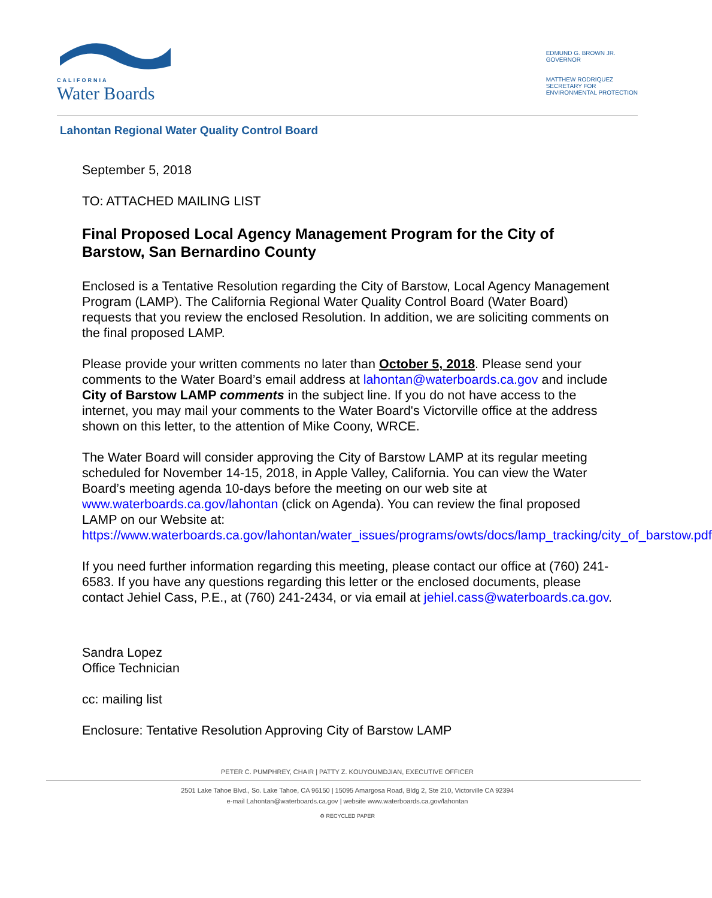CALIFORNIA
Water Boards
EDMUND G. BROWN JR.
GOVERNOR
MATTHEW RODRIQUEZ
SECRETARY FOR
ENVIRONMENTAL PROTECTION
Lahontan Regional Water Quality Control Board
September 5, 2018
TO: ATTACHED MAILING LIST
Final Proposed Local Agency Management Program for the City of Barstow, San Bernardino County
Enclosed is a Tentative Resolution regarding the City of Barstow, Local Agency Management Program (LAMP). The California Regional Water Quality Control Board (Water Board) requests that you review the enclosed Resolution. In addition, we are soliciting comments on the final proposed LAMP.
Please provide your written comments no later than October 5, 2018. Please send your comments to the Water Board’s email address at lahontan@waterboards.ca.gov and include City of Barstow LAMP comments in the subject line. If you do not have access to the internet, you may mail your comments to the Water Board's Victorville office at the address shown on this letter, to the attention of Mike Coony, WRCE.
The Water Board will consider approving the City of Barstow LAMP at its regular meeting scheduled for November 14-15, 2018, in Apple Valley, California. You can view the Water Board’s meeting agenda 10-days before the meeting on our web site at www.waterboards.ca.gov/lahontan (click on Agenda). You can review the final proposed LAMP on our Website at: https://www.waterboards.ca.gov/lahontan/water_issues/programs/owts/docs/lamp_tracking/city_of_barstow.pdf
If you need further information regarding this meeting, please contact our office at (760) 241-6583. If you have any questions regarding this letter or the enclosed documents, please contact Jehiel Cass, P.E., at (760) 241-2434, or via email at jehiel.cass@waterboards.ca.gov.
Sandra Lopez
Office Technician
cc: mailing list
Enclosure: Tentative Resolution Approving City of Barstow LAMP
PETER C. PUMPHREY, CHAIR | PATTY Z. KOUYOUMDJIAN, EXECUTIVE OFFICER
2501 Lake Tahoe Blvd., So. Lake Tahoe, CA 96150 | 15095 Amargosa Road, Bldg 2, Ste 210, Victorville CA 92394
e-mail Lahontan@waterboards.ca.gov | website www.waterboards.ca.gov/lahontan
♻ RECYCLED PAPER